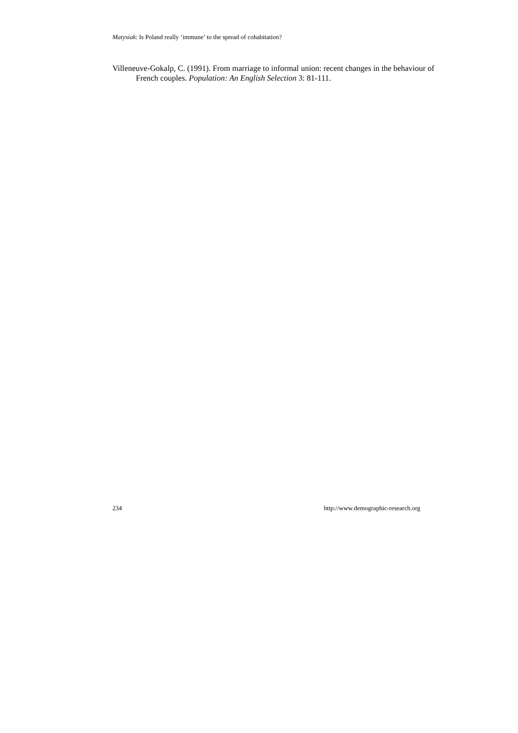Matysiak: Is Poland really ‘immune’ to the spread of cohabitation?
Villeneuve-Gokalp, C. (1991). From marriage to informal union: recent changes in the behaviour of French couples. Population: An English Selection 3: 81-111.
234 http://www.demographic-research.org